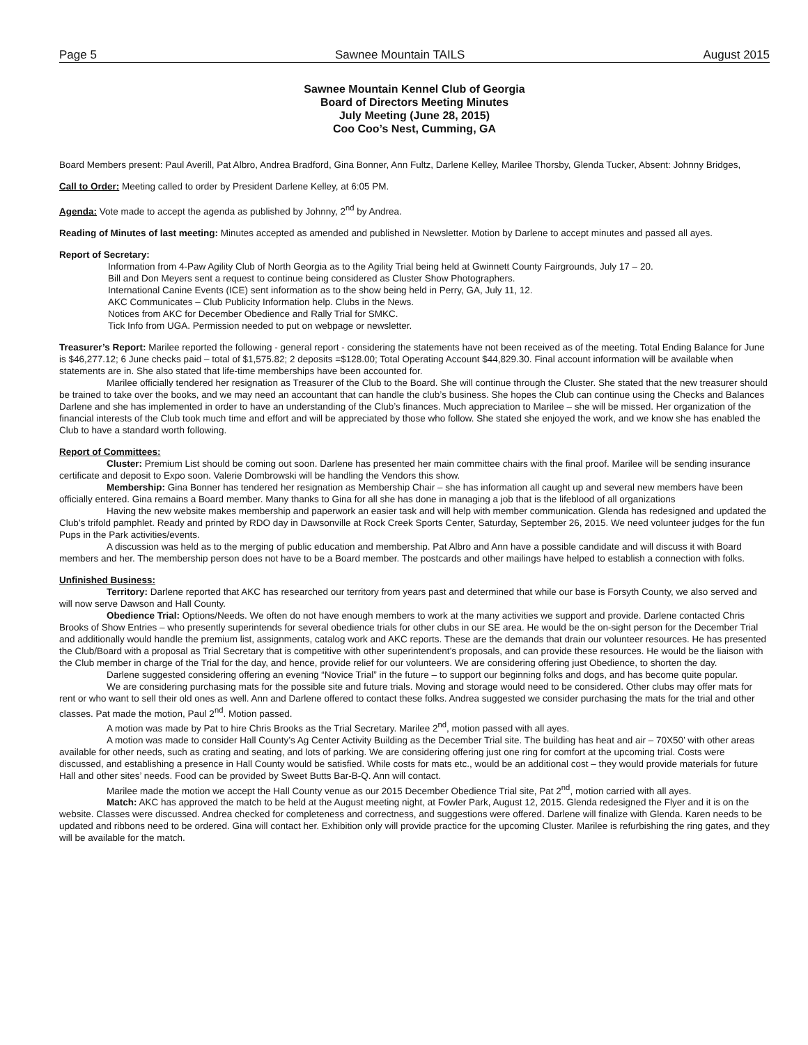Page 5 Sawnee Mountain TAILS August 2015
Sawnee Mountain Kennel Club of Georgia
Board of Directors Meeting Minutes
July Meeting (June 28, 2015)
Coo Coo’s Nest, Cumming, GA
Board Members present: Paul Averill, Pat Albro, Andrea Bradford, Gina Bonner, Ann Fultz, Darlene Kelley, Marilee Thorsby, Glenda Tucker, Absent: Johnny Bridges,
Call to Order: Meeting called to order by President Darlene Kelley, at 6:05 PM.
Agenda: Vote made to accept the agenda as published by Johnny, 2<sup>nd</sup> by Andrea.
Reading of Minutes of last meeting: Minutes accepted as amended and published in Newsletter. Motion by Darlene to accept minutes and passed all ayes.
Report of Secretary:
Information from 4-Paw Agility Club of North Georgia as to the Agility Trial being held at Gwinnett County Fairgrounds, July 17 – 20.
Bill and Don Meyers sent a request to continue being considered as Cluster Show Photographers.
International Canine Events (ICE) sent information as to the show being held in Perry, GA, July 11, 12.
AKC Communicates – Club Publicity Information help. Clubs in the News.
Notices from AKC for December Obedience and Rally Trial for SMKC.
Tick Info from UGA. Permission needed to put on webpage or newsletter.
Treasurer’s Report: Marilee reported the following - general report - considering the statements have not been received as of the meeting. Total Ending Balance for June is $46,277.12; 6 June checks paid – total of $1,575.82; 2 deposits =$128.00; Total Operating Account $44,829.30. Final account information will be available when statements are in. She also stated that life-time memberships have been accounted for.
Marilee officially tendered her resignation as Treasurer of the Club to the Board. She will continue through the Cluster. She stated that the new treasurer should be trained to take over the books, and we may need an accountant that can handle the club’s business. She hopes the Club can continue using the Checks and Balances Darlene and she has implemented in order to have an understanding of the Club’s finances. Much appreciation to Marilee – she will be missed. Her organization of the financial interests of the Club took much time and effort and will be appreciated by those who follow. She stated she enjoyed the work, and we know she has enabled the Club to have a standard worth following.
Report of Committees:
Cluster: Premium List should be coming out soon. Darlene has presented her main committee chairs with the final proof. Marilee will be sending insurance certificate and deposit to Expo soon. Valerie Dombrowski will be handling the Vendors this show.
Membership: Gina Bonner has tendered her resignation as Membership Chair – she has information all caught up and several new members have been officially entered. Gina remains a Board member. Many thanks to Gina for all she has done in managing a job that is the lifeblood of all organizations
Having the new website makes membership and paperwork an easier task and will help with member communication. Glenda has redesigned and updated the Club’s trifold pamphlet. Ready and printed by RDO day in Dawsonville at Rock Creek Sports Center, Saturday, September 26, 2015. We need volunteer judges for the fun Pups in the Park activities/events.
A discussion was held as to the merging of public education and membership. Pat Albro and Ann have a possible candidate and will discuss it with Board members and her. The membership person does not have to be a Board member. The postcards and other mailings have helped to establish a connection with folks.
Unfinished Business:
Territory: Darlene reported that AKC has researched our territory from years past and determined that while our base is Forsyth County, we also served and will now serve Dawson and Hall County.
Obedience Trial: Options/Needs. We often do not have enough members to work at the many activities we support and provide. Darlene contacted Chris Brooks of Show Entries – who presently superintends for several obedience trials for other clubs in our SE area. He would be the on-sight person for the December Trial and additionally would handle the premium list, assignments, catalog work and AKC reports. These are the demands that drain our volunteer resources. He has presented the Club/Board with a proposal as Trial Secretary that is competitive with other superintendent’s proposals, and can provide these resources. He would be the liaison with the Club member in charge of the Trial for the day, and hence, provide relief for our volunteers. We are considering offering just Obedience, to shorten the day.
Darlene suggested considering offering an evening “Novice Trial” in the future – to support our beginning folks and dogs, and has become quite popular.
We are considering purchasing mats for the possible site and future trials. Moving and storage would need to be considered. Other clubs may offer mats for rent or who want to sell their old ones as well. Ann and Darlene offered to contact these folks. Andrea suggested we consider purchasing the mats for the trial and other classes. Pat made the motion, Paul 2<sup>nd</sup>. Motion passed.
A motion was made by Pat to hire Chris Brooks as the Trial Secretary. Marilee 2<sup>nd</sup>, motion passed with all ayes.
A motion was made to consider Hall County’s Ag Center Activity Building as the December Trial site. The building has heat and air – 70X50’ with other areas available for other needs, such as crating and seating, and lots of parking. We are considering offering just one ring for comfort at the upcoming trial. Costs were discussed, and establishing a presence in Hall County would be satisfied. While costs for mats etc., would be an additional cost – they would provide materials for future Hall and other sites’ needs. Food can be provided by Sweet Butts Bar-B-Q. Ann will contact.
Marilee made the motion we accept the Hall County venue as our 2015 December Obedience Trial site, Pat 2<sup>nd</sup>, motion carried with all ayes.
Match: AKC has approved the match to be held at the August meeting night, at Fowler Park, August 12, 2015. Glenda redesigned the Flyer and it is on the website. Classes were discussed. Andrea checked for completeness and correctness, and suggestions were offered. Darlene will finalize with Glenda. Karen needs to be updated and ribbons need to be ordered. Gina will contact her. Exhibition only will provide practice for the upcoming Cluster. Marilee is refurbishing the ring gates, and they will be available for the match.